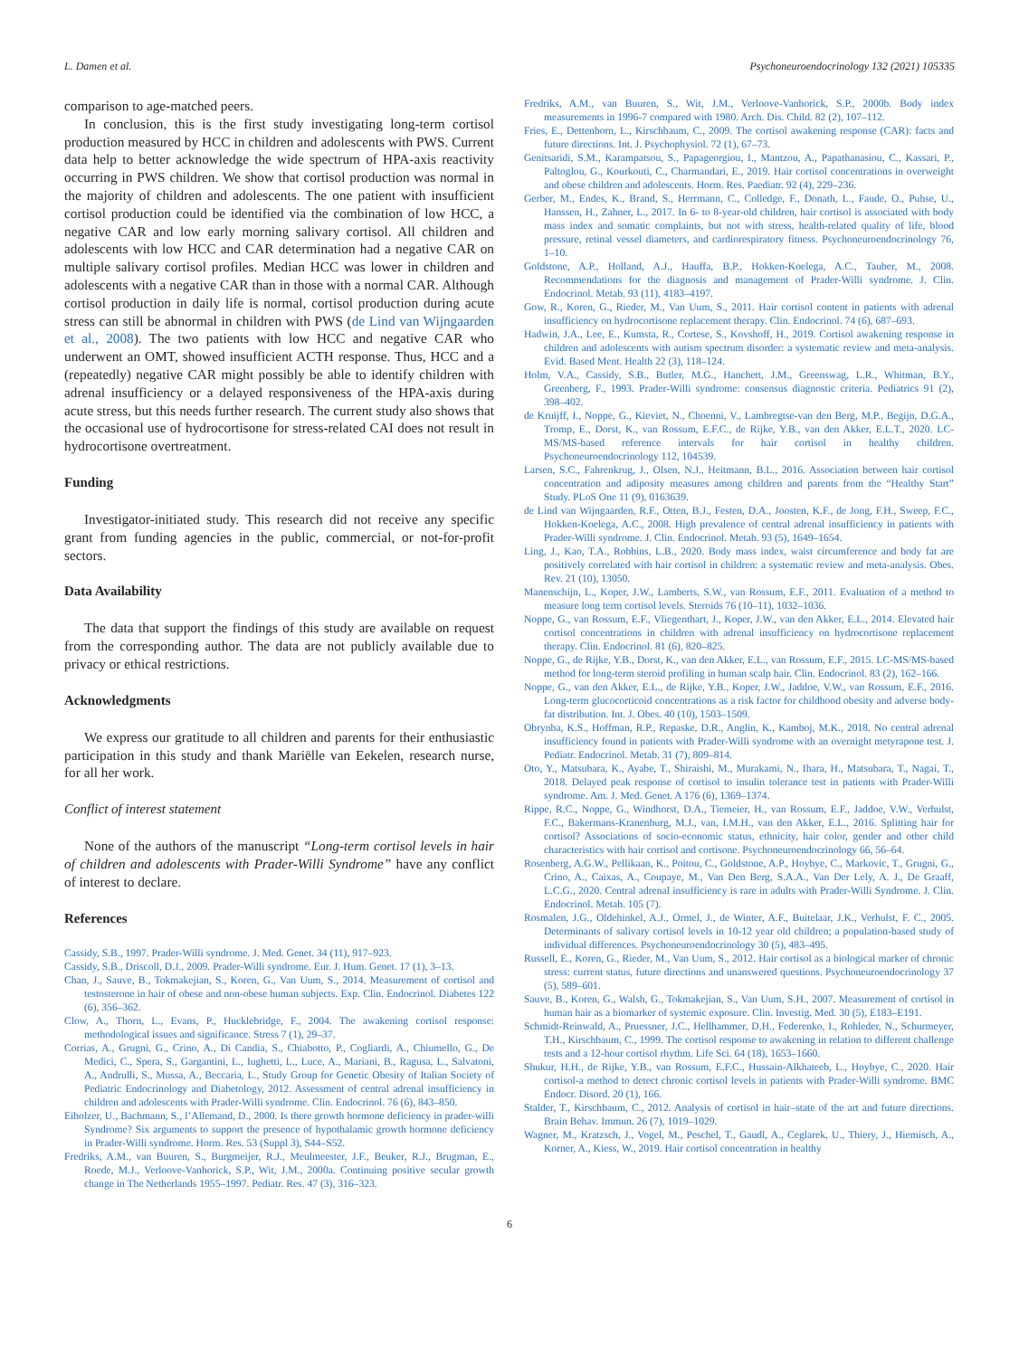L. Damen et al. Psychoneuroendocrinology 132 (2021) 105335
comparison to age-matched peers.
In conclusion, this is the first study investigating long-term cortisol production measured by HCC in children and adolescents with PWS. Current data help to better acknowledge the wide spectrum of HPA-axis reactivity occurring in PWS children. We show that cortisol production was normal in the majority of children and adolescents. The one patient with insufficient cortisol production could be identified via the combination of low HCC, a negative CAR and low early morning salivary cortisol. All children and adolescents with low HCC and CAR determination had a negative CAR on multiple salivary cortisol profiles. Median HCC was lower in children and adolescents with a negative CAR than in those with a normal CAR. Although cortisol production in daily life is normal, cortisol production during acute stress can still be abnormal in children with PWS (de Lind van Wijngaarden et al., 2008). The two patients with low HCC and negative CAR who underwent an OMT, showed insufficient ACTH response. Thus, HCC and a (repeatedly) negative CAR might possibly be able to identify children with adrenal insufficiency or a delayed responsiveness of the HPA-axis during acute stress, but this needs further research. The current study also shows that the occasional use of hydrocortisone for stress-related CAI does not result in hydrocortisone overtreatment.
Funding
Investigator-initiated study. This research did not receive any specific grant from funding agencies in the public, commercial, or not-for-profit sectors.
Data Availability
The data that support the findings of this study are available on request from the corresponding author. The data are not publicly available due to privacy or ethical restrictions.
Acknowledgments
We express our gratitude to all children and parents for their enthusiastic participation in this study and thank Mariëlle van Eekelen, research nurse, for all her work.
Conflict of interest statement
None of the authors of the manuscript “Long-term cortisol levels in hair of children and adolescents with Prader-Willi Syndrome” have any conflict of interest to declare.
References
Cassidy, S.B., 1997. Prader-Willi syndrome. J. Med. Genet. 34 (11), 917–923.
Cassidy, S.B., Driscoll, D.J., 2009. Prader-Willi syndrome. Eur. J. Hum. Genet. 17 (1), 3–13.
Chan, J., Sauve, B., Tokmakejian, S., Koren, G., Van Uum, S., 2014. Measurement of cortisol and testosterone in hair of obese and non-obese human subjects. Exp. Clin. Endocrinol. Diabetes 122 (6), 356–362.
Clow, A., Thorn, L., Evans, P., Hucklebridge, F., 2004. The awakening cortisol response: methodological issues and significance. Stress 7 (1), 29–37.
Corrias, A., Grugni, G., Crino, A., Di Candia, S., Chiabotto, P., Cogliardi, A., Chiumello, G., De Medici, C., Spera, S., Gargantini, L., Iughetti, L., Luce, A., Mariani, B., Ragusa, L., Salvatoni, A., Andrulli, S., Mussa, A., Beccaria, L., Study Group for Genetic Obesity of Italian Society of Pediatric Endocrinology and Diabetology, 2012. Assessment of central adrenal insufficiency in children and adolescents with Prader-Willi syndrome. Clin. Endocrinol. 76 (6), 843–850.
Eiholzer, U., Bachmann, S., l’Allemand, D., 2000. Is there growth hormone deficiency in prader-willi Syndrome? Six arguments to support the presence of hypothalamic growth hormone deficiency in Prader-Willi syndrome. Horm. Res. 53 (Suppl 3), S44–S52.
Fredriks, A.M., van Buuren, S., Burgmeijer, R.J., Meulmeester, J.F., Beuker, R.J., Brugman, E., Roede, M.J., Verloove-Vanhorick, S.P., Wit, J.M., 2000a. Continuing positive secular growth change in The Netherlands 1955–1997. Pediatr. Res. 47 (3), 316–323.
Fredriks, A.M., van Buuren, S., Wit, J.M., Verloove-Vanhorick, S.P., 2000b. Body index measurements in 1996-7 compared with 1980. Arch. Dis. Child. 82 (2), 107–112.
Fries, E., Dettenborn, L., Kirschbaum, C., 2009. The cortisol awakening response (CAR): facts and future directions. Int. J. Psychophysiol. 72 (1), 67–73.
Genitsaridi, S.M., Karampatsou, S., Papageorgiou, I., Mantzou, A., Papathanasiou, C., Kassari, P., Paltoglou, G., Kourkouti, C., Charmandari, E., 2019. Hair cortisol concentrations in overweight and obese children and adolescents. Horm. Res. Paediatr. 92 (4), 229–236.
Gerber, M., Endes, K., Brand, S., Herrmann, C., Colledge, F., Donath, L., Faude, O., Puhse, U., Hanssen, H., Zahner, L., 2017. In 6- to 8-year-old children, hair cortisol is associated with body mass index and somatic complaints, but not with stress, health-related quality of life, blood pressure, retinal vessel diameters, and cardiorespiratory fitness. Psychoneuroendocrinology 76, 1–10.
Goldstone, A.P., Holland, A.J., Hauffa, B.P., Hokken-Koelega, A.C., Tauber, M., 2008. Recommendations for the diagnosis and management of Prader-Willi syndrome. J. Clin. Endocrinol. Metab. 93 (11), 4183–4197.
Gow, R., Koren, G., Rieder, M., Van Uum, S., 2011. Hair cortisol content in patients with adrenal insufficiency on hydrocortisone replacement therapy. Clin. Endocrinol. 74 (6), 687–693.
Hadwin, J.A., Lee, E., Kumsta, R., Cortese, S., Kovshoff, H., 2019. Cortisol awakening response in children and adolescents with autism spectrum disorder: a systematic review and meta-analysis. Evid. Based Ment. Health 22 (3), 118–124.
Holm, V.A., Cassidy, S.B., Butler, M.G., Hanchett, J.M., Greenswag, L.R., Whitman, B.Y., Greenberg, F., 1993. Prader-Willi syndrome: consensus diagnostic criteria. Pediatrics 91 (2), 398–402.
de Kruijff, I., Noppe, G., Kieviet, N., Choenni, V., Lambregtse-van den Berg, M.P., Begijn, D.G.A., Tromp, E., Dorst, K., van Rossum, E.F.C., de Rijke, Y.B., van den Akker, E.L.T., 2020. LC-MS/MS-based reference intervals for hair cortisol in healthy children. Psychoneuroendocrinology 112, 104539.
Larsen, S.C., Fahrenkrug, J., Olsen, N.J., Heitmann, B.L., 2016. Association between hair cortisol concentration and adiposity measures among children and parents from the “Healthy Start” Study. PLoS One 11 (9), 0163639.
de Lind van Wijngaarden, R.F., Otten, B.J., Festen, D.A., Joosten, K.F., de Jong, F.H., Sweep, F.C., Hokken-Koelega, A.C., 2008. High prevalence of central adrenal insufficiency in patients with Prader-Willi syndrome. J. Clin. Endocrinol. Metab. 93 (5), 1649–1654.
Ling, J., Kao, T.A., Robbins, L.B., 2020. Body mass index, waist circumference and body fat are positively correlated with hair cortisol in children: a systematic review and meta-analysis. Obes. Rev. 21 (10), 13050.
Manenschijn, L., Koper, J.W., Lamberts, S.W., van Rossum, E.F., 2011. Evaluation of a method to measure long term cortisol levels. Steroids 76 (10–11), 1032–1036.
Noppe, G., van Rossum, E.F., Vliegenthart, J., Koper, J.W., van den Akker, E.L., 2014. Elevated hair cortisol concentrations in children with adrenal insufficiency on hydrocortisone replacement therapy. Clin. Endocrinol. 81 (6), 820–825.
Noppe, G., de Rijke, Y.B., Dorst, K., van den Akker, E.L., van Rossum, E.F., 2015. LC-MS/MS-based method for long-term steroid profiling in human scalp hair. Clin. Endocrinol. 83 (2), 162–166.
Noppe, G., van den Akker, E.L., de Rijke, Y.B., Koper, J.W., Jaddoe, V.W., van Rossum, E.F., 2016. Long-term glucocorticoid concentrations as a risk factor for childhood obesity and adverse body-fat distribution. Int. J. Obes. 40 (10), 1503–1509.
Obrynba, K.S., Hoffman, R.P., Repaske, D.R., Anglin, K., Kamboj, M.K., 2018. No central adrenal insufficiency found in patients with Prader-Willi syndrome with an overnight metyrapone test. J. Pediatr. Endocrinol. Metab. 31 (7), 809–814.
Oto, Y., Matsubara, K., Ayabe, T., Shiraishi, M., Murakami, N., Ihara, H., Matsubara, T., Nagai, T., 2018. Delayed peak response of cortisol to insulin tolerance test in patients with Prader-Willi syndrome. Am. J. Med. Genet. A 176 (6), 1369–1374.
Rippe, R.C., Noppe, G., Windhorst, D.A., Tiemeier, H., van Rossum, E.F., Jaddoe, V.W., Verhulst, F.C., Bakermans-Kranenburg, M.J., van, I.M.H., van den Akker, E.L., 2016. Splitting hair for cortisol? Associations of socio-economic status, ethnicity, hair color, gender and other child characteristics with hair cortisol and cortisone. Psychoneuroendocrinology 66, 56–64.
Rosenberg, A.G.W., Pellikaan, K., Poitou, C., Goldstone, A.P., Hoybye, C., Markovic, T., Grugni, G., Crino, A., Caixas, A., Coupaye, M., Van Den Berg, S.A.A., Van Der Lely, A. J., De Graaff, L.C.G., 2020. Central adrenal insufficiency is rare in adults with Prader-Willi Syndrome. J. Clin. Endocrinol. Metab. 105 (7).
Rosmalen, J.G., Oldehinkel, A.J., Ormel, J., de Winter, A.F., Buitelaar, J.K., Verhulst, F. C., 2005. Determinants of salivary cortisol levels in 10-12 year old children; a population-based study of individual differences. Psychoneuroendocrinology 30 (5), 483–495.
Russell, E., Koren, G., Rieder, M., Van Uum, S., 2012. Hair cortisol as a biological marker of chronic stress: current status, future directions and unanswered questions. Psychoneuroendocrinology 37 (5), 589–601.
Sauve, B., Koren, G., Walsh, G., Tokmakejian, S., Van Uum, S.H., 2007. Measurement of cortisol in human hair as a biomarker of systemic exposure. Clin. Investig. Med. 30 (5), E183–E191.
Schmidt-Reinwald, A., Pruessner, J.C., Hellhammer, D.H., Federenko, I., Rohleder, N., Schurmeyer, T.H., Kirschbaum, C., 1999. The cortisol response to awakening in relation to different challenge tests and a 12-hour cortisol rhythm. Life Sci. 64 (18), 1653–1660.
Shukur, H.H., de Rijke, Y.B., van Rossum, E.F.C., Hussain-Alkhateeb, L., Hoybye, C., 2020. Hair cortisol-a method to detect chronic cortisol levels in patients with Prader-Willi syndrome. BMC Endocr. Disord. 20 (1), 166.
Stalder, T., Kirschbaum, C., 2012. Analysis of cortisol in hair–state of the art and future directions. Brain Behav. Immun. 26 (7), 1019–1029.
Wagner, M., Kratzsch, J., Vogel, M., Peschel, T., Gaudl, A., Ceglarek, U., Thiery, J., Hiemisch, A., Korner, A., Kiess, W., 2019. Hair cortisol concentration in healthy
6